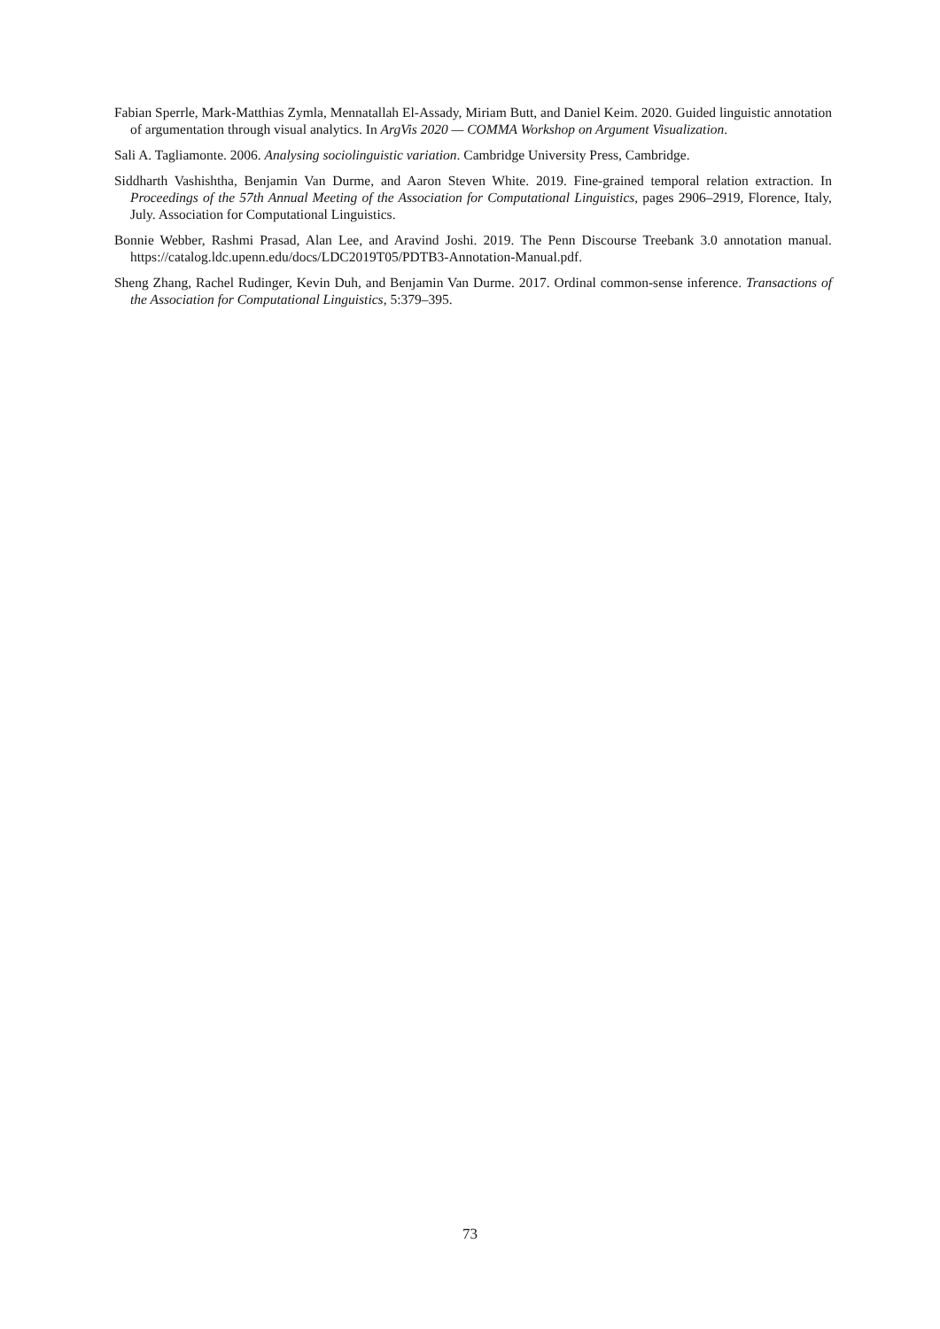Fabian Sperrle, Mark-Matthias Zymla, Mennatallah El-Assady, Miriam Butt, and Daniel Keim. 2020. Guided linguistic annotation of argumentation through visual analytics. In ArgVis 2020 — COMMA Workshop on Argument Visualization.
Sali A. Tagliamonte. 2006. Analysing sociolinguistic variation. Cambridge University Press, Cambridge.
Siddharth Vashishtha, Benjamin Van Durme, and Aaron Steven White. 2019. Fine-grained temporal relation extraction. In Proceedings of the 57th Annual Meeting of the Association for Computational Linguistics, pages 2906–2919, Florence, Italy, July. Association for Computational Linguistics.
Bonnie Webber, Rashmi Prasad, Alan Lee, and Aravind Joshi. 2019. The Penn Discourse Treebank 3.0 annotation manual. https://catalog.ldc.upenn.edu/docs/LDC2019T05/PDTB3-Annotation-Manual.pdf.
Sheng Zhang, Rachel Rudinger, Kevin Duh, and Benjamin Van Durme. 2017. Ordinal common-sense inference. Transactions of the Association for Computational Linguistics, 5:379–395.
73